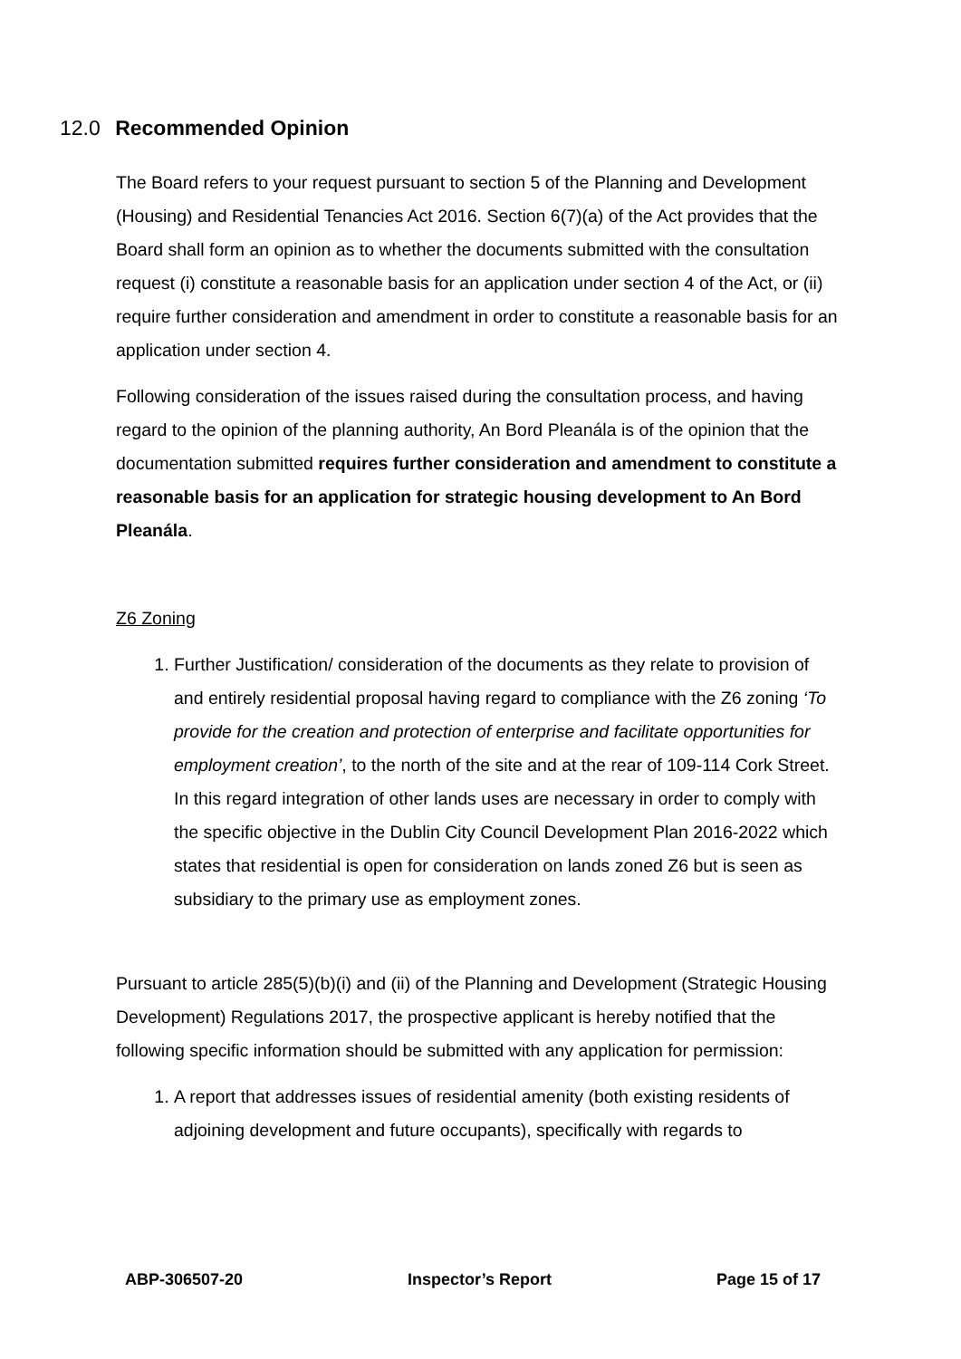12.0 Recommended Opinion
The Board refers to your request pursuant to section 5 of the Planning and Development (Housing) and Residential Tenancies Act 2016. Section 6(7)(a) of the Act provides that the Board shall form an opinion as to whether the documents submitted with the consultation request (i) constitute a reasonable basis for an application under section 4 of the Act, or (ii) require further consideration and amendment in order to constitute a reasonable basis for an application under section 4.
Following consideration of the issues raised during the consultation process, and having regard to the opinion of the planning authority, An Bord Pleanála is of the opinion that the documentation submitted requires further consideration and amendment to constitute a reasonable basis for an application for strategic housing development to An Bord Pleanála.
Z6 Zoning
1. Further Justification/ consideration of the documents as they relate to provision of and entirely residential proposal having regard to compliance with the Z6 zoning ‘To provide for the creation and protection of enterprise and facilitate opportunities for employment creation’, to the north of the site and at the rear of 109-114 Cork Street. In this regard integration of other lands uses are necessary in order to comply with the specific objective in the Dublin City Council Development Plan 2016-2022 which states that residential is open for consideration on lands zoned Z6 but is seen as subsidiary to the primary use as employment zones.
Pursuant to article 285(5)(b)(i) and (ii) of the Planning and Development (Strategic Housing Development) Regulations 2017, the prospective applicant is hereby notified that the following specific information should be submitted with any application for permission:
1. A report that addresses issues of residential amenity (both existing residents of adjoining development and future occupants), specifically with regards to
ABP-306507-20 Inspector’s Report Page 15 of 17